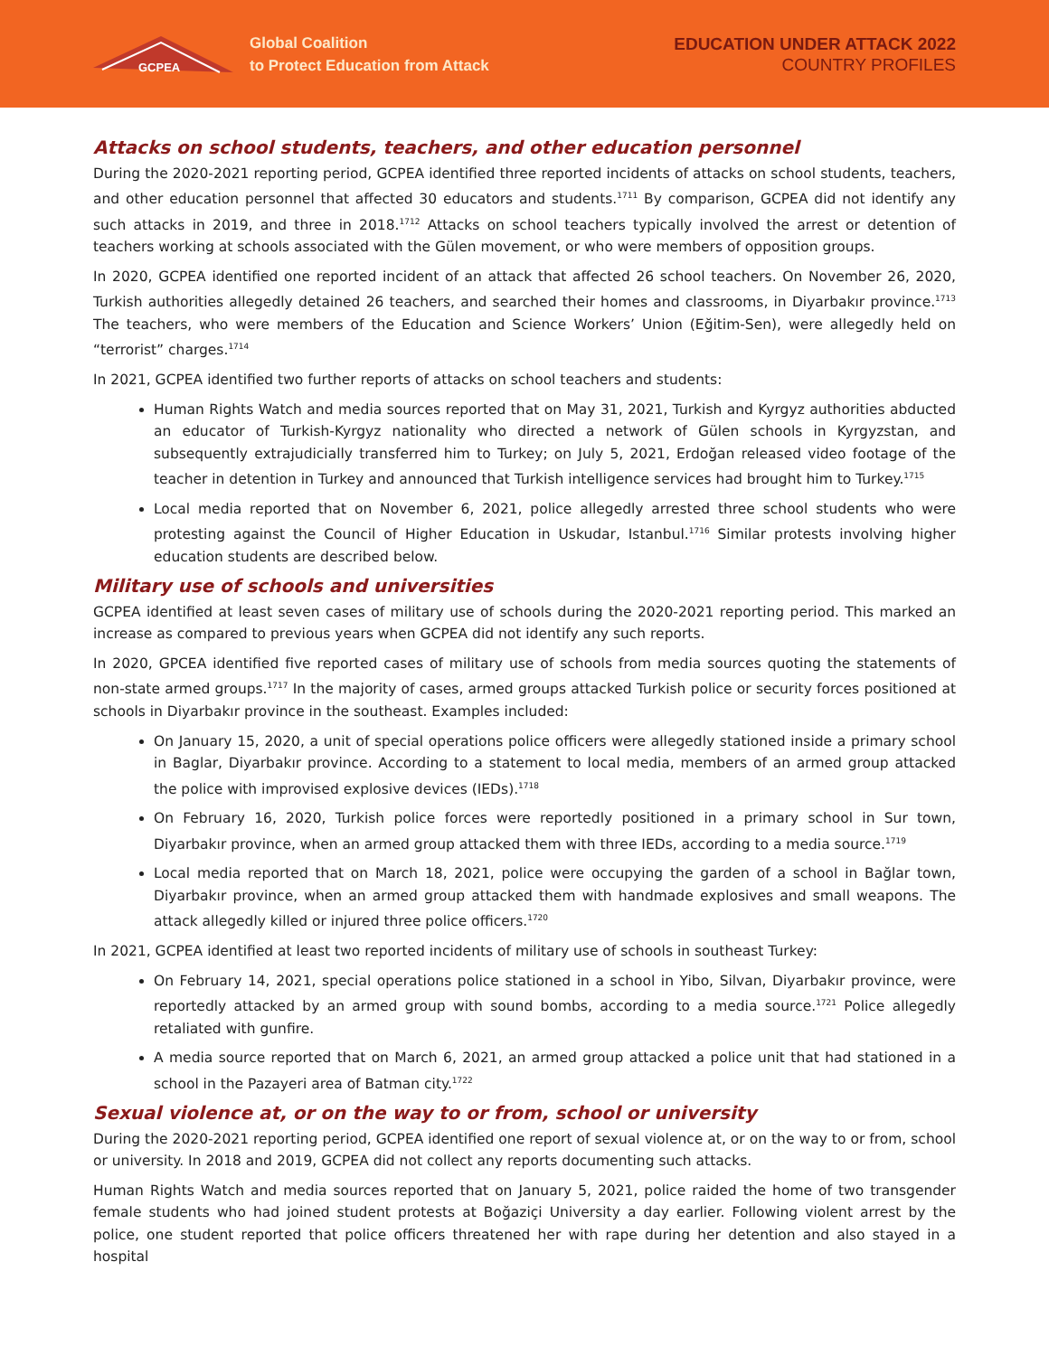GCPEA
Global Coalition
to Protect Education from Attack
EDUCATION UNDER ATTACK 2022
COUNTRY PROFILES
Attacks on school students, teachers, and other education personnel
During the 2020-2021 reporting period, GCPEA identified three reported incidents of attacks on school students, teachers, and other education personnel that affected 30 educators and students.<sup>1711</sup> By comparison, GCPEA did not identify any such attacks in 2019, and three in 2018.<sup>1712</sup> Attacks on school teachers typically involved the arrest or detention of teachers working at schools associated with the Gülen movement, or who were members of opposition groups.
In 2020, GCPEA identified one reported incident of an attack that affected 26 school teachers. On November 26, 2020, Turkish authorities allegedly detained 26 teachers, and searched their homes and classrooms, in Diyarbakır province.<sup>1713</sup> The teachers, who were members of the Education and Science Workers’ Union (Eğitim-Sen), were allegedly held on “terrorist” charges.<sup>1714</sup>
In 2021, GCPEA identified two further reports of attacks on school teachers and students:
Human Rights Watch and media sources reported that on May 31, 2021, Turkish and Kyrgyz authorities abducted an educator of Turkish-Kyrgyz nationality who directed a network of Gülen schools in Kyrgyzstan, and subsequently extrajudicially transferred him to Turkey; on July 5, 2021, Erdoğan released video footage of the teacher in detention in Turkey and announced that Turkish intelligence services had brought him to Turkey.<sup>1715</sup>
Local media reported that on November 6, 2021, police allegedly arrested three school students who were protesting against the Council of Higher Education in Uskudar, Istanbul.<sup>1716</sup> Similar protests involving higher education students are described below.
Military use of schools and universities
GCPEA identified at least seven cases of military use of schools during the 2020-2021 reporting period. This marked an increase as compared to previous years when GCPEA did not identify any such reports.
In 2020, GPCEA identified five reported cases of military use of schools from media sources quoting the statements of non-state armed groups.<sup>1717</sup> In the majority of cases, armed groups attacked Turkish police or security forces positioned at schools in Diyarbakır province in the southeast. Examples included:
On January 15, 2020, a unit of special operations police officers were allegedly stationed inside a primary school in Baglar, Diyarbakır province. According to a statement to local media, members of an armed group attacked the police with improvised explosive devices (IEDs).<sup>1718</sup>
On February 16, 2020, Turkish police forces were reportedly positioned in a primary school in Sur town, Diyarbakır province, when an armed group attacked them with three IEDs, according to a media source.<sup>1719</sup>
Local media reported that on March 18, 2021, police were occupying the garden of a school in Bağlar town, Diyarbakır province, when an armed group attacked them with handmade explosives and small weapons. The attack allegedly killed or injured three police officers.<sup>1720</sup>
In 2021, GCPEA identified at least two reported incidents of military use of schools in southeast Turkey:
On February 14, 2021, special operations police stationed in a school in Yibo, Silvan, Diyarbakır province, were reportedly attacked by an armed group with sound bombs, according to a media source.<sup>1721</sup> Police allegedly retaliated with gunfire.
A media source reported that on March 6, 2021, an armed group attacked a police unit that had stationed in a school in the Pazayeri area of Batman city.<sup>1722</sup>
Sexual violence at, or on the way to or from, school or university
During the 2020-2021 reporting period, GCPEA identified one report of sexual violence at, or on the way to or from, school or university. In 2018 and 2019, GCPEA did not collect any reports documenting such attacks.
Human Rights Watch and media sources reported that on January 5, 2021, police raided the home of two transgender female students who had joined student protests at Boğaziçi University a day earlier. Following violent arrest by the police, one student reported that police officers threatened her with rape during her detention and also stayed in a hospital